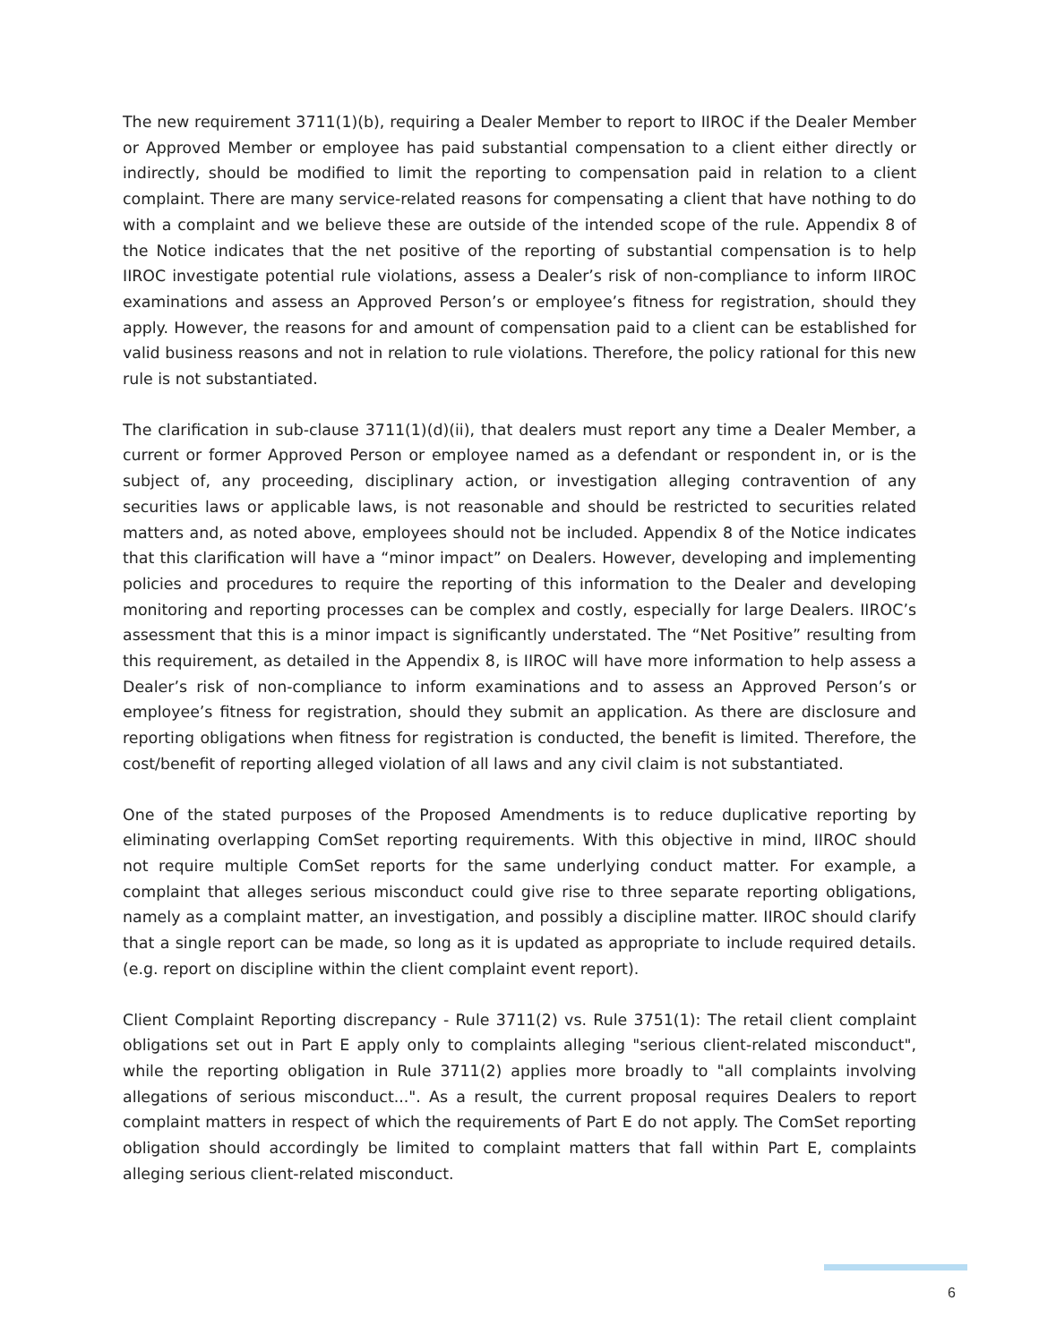The new requirement 3711(1)(b), requiring a Dealer Member to report to IIROC if the Dealer Member or Approved Member or employee has paid substantial compensation to a client either directly or indirectly, should be modified to limit the reporting to compensation paid in relation to a client complaint. There are many service-related reasons for compensating a client that have nothing to do with a complaint and we believe these are outside of the intended scope of the rule. Appendix 8 of the Notice indicates that the net positive of the reporting of substantial compensation is to help IIROC investigate potential rule violations, assess a Dealer’s risk of non-compliance to inform IIROC examinations and assess an Approved Person’s or employee’s fitness for registration, should they apply. However, the reasons for and amount of compensation paid to a client can be established for valid business reasons and not in relation to rule violations. Therefore, the policy rational for this new rule is not substantiated.
The clarification in sub-clause 3711(1)(d)(ii), that dealers must report any time a Dealer Member, a current or former Approved Person or employee named as a defendant or respondent in, or is the subject of, any proceeding, disciplinary action, or investigation alleging contravention of any securities laws or applicable laws, is not reasonable and should be restricted to securities related matters and, as noted above, employees should not be included. Appendix 8 of the Notice indicates that this clarification will have a “minor impact” on Dealers. However, developing and implementing policies and procedures to require the reporting of this information to the Dealer and developing monitoring and reporting processes can be complex and costly, especially for large Dealers. IIROC’s assessment that this is a minor impact is significantly understated. The “Net Positive” resulting from this requirement, as detailed in the Appendix 8, is IIROC will have more information to help assess a Dealer’s risk of non-compliance to inform examinations and to assess an Approved Person’s or employee’s fitness for registration, should they submit an application. As there are disclosure and reporting obligations when fitness for registration is conducted, the benefit is limited. Therefore, the cost/benefit of reporting alleged violation of all laws and any civil claim is not substantiated.
One of the stated purposes of the Proposed Amendments is to reduce duplicative reporting by eliminating overlapping ComSet reporting requirements. With this objective in mind, IIROC should not require multiple ComSet reports for the same underlying conduct matter. For example, a complaint that alleges serious misconduct could give rise to three separate reporting obligations, namely as a complaint matter, an investigation, and possibly a discipline matter. IIROC should clarify that a single report can be made, so long as it is updated as appropriate to include required details. (e.g. report on discipline within the client complaint event report).
Client Complaint Reporting discrepancy - Rule 3711(2) vs. Rule 3751(1): The retail client complaint obligations set out in Part E apply only to complaints alleging "serious client-related misconduct", while the reporting obligation in Rule 3711(2) applies more broadly to "all complaints involving allegations of serious misconduct...". As a result, the current proposal requires Dealers to report complaint matters in respect of which the requirements of Part E do not apply. The ComSet reporting obligation should accordingly be limited to complaint matters that fall within Part E, complaints alleging serious client-related misconduct.
6